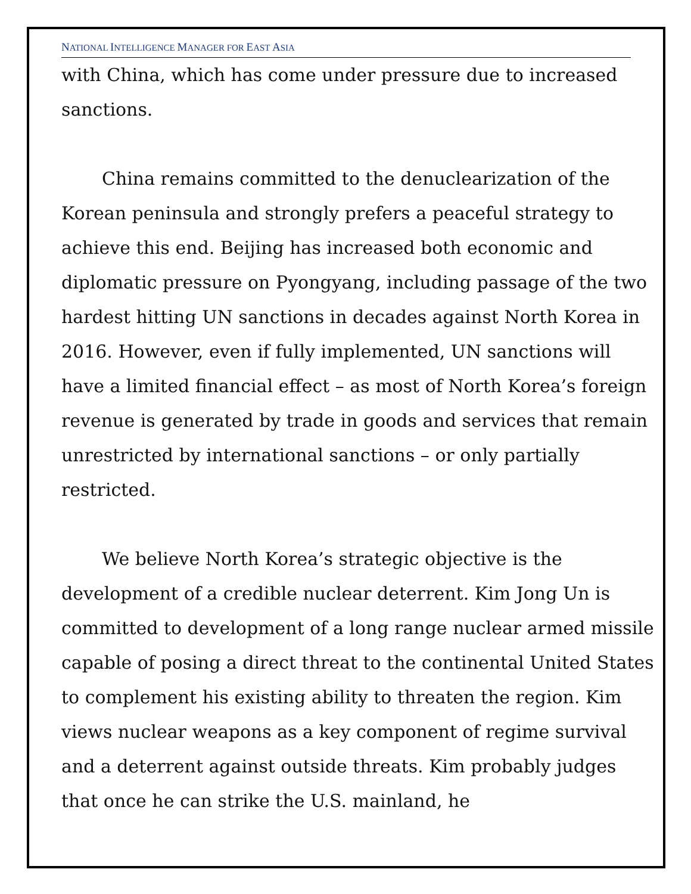NATIONAL INTELLIGENCE MANAGER FOR EAST ASIA
with China, which has come under pressure due to increased sanctions.
China remains committed to the denuclearization of the Korean peninsula and strongly prefers a peaceful strategy to achieve this end. Beijing has increased both economic and diplomatic pressure on Pyongyang, including passage of the two hardest hitting UN sanctions in decades against North Korea in 2016. However, even if fully implemented, UN sanctions will have a limited financial effect – as most of North Korea’s foreign revenue is generated by trade in goods and services that remain unrestricted by international sanctions – or only partially restricted.
We believe North Korea’s strategic objective is the development of a credible nuclear deterrent. Kim Jong Un is committed to development of a long range nuclear armed missile capable of posing a direct threat to the continental United States to complement his existing ability to threaten the region. Kim views nuclear weapons as a key component of regime survival and a deterrent against outside threats. Kim probably judges that once he can strike the U.S. mainland, he